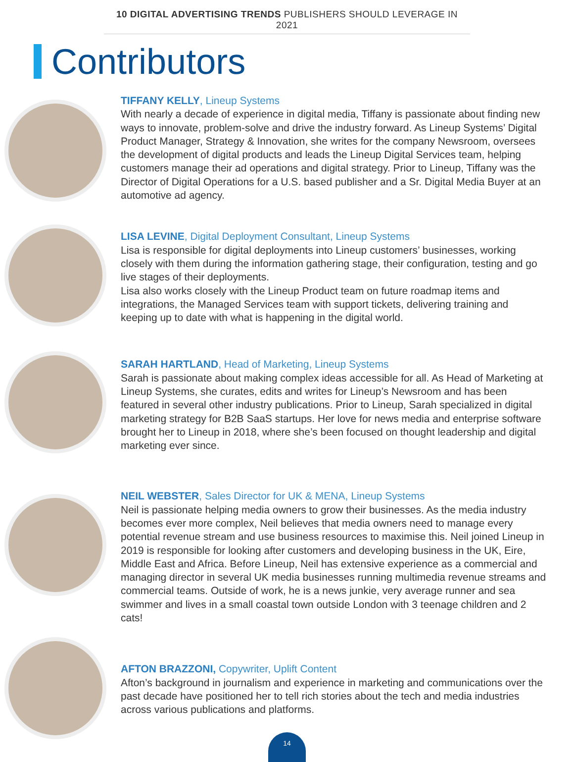10 DIGITAL ADVERTISING TRENDS PUBLISHERS SHOULD LEVERAGE IN 2021
Contributors
TIFFANY KELLY, Lineup Systems
With nearly a decade of experience in digital media, Tiffany is passionate about finding new ways to innovate, problem-solve and drive the industry forward. As Lineup Systems’ Digital Product Manager, Strategy & Innovation, she writes for the company Newsroom, oversees the development of digital products and leads the Lineup Digital Services team, helping customers manage their ad operations and digital strategy. Prior to Lineup, Tiffany was the Director of Digital Operations for a U.S. based publisher and a Sr. Digital Media Buyer at an automotive ad agency.
LISA LEVINE, Digital Deployment Consultant, Lineup Systems
Lisa is responsible for digital deployments into Lineup customers’ businesses, working closely with them during the information gathering stage, their configuration, testing and go live stages of their deployments.
Lisa also works closely with the Lineup Product team on future roadmap items and integrations, the Managed Services team with support tickets, delivering training and keeping up to date with what is happening in the digital world.
SARAH HARTLAND, Head of Marketing, Lineup Systems
Sarah is passionate about making complex ideas accessible for all. As Head of Marketing at Lineup Systems, she curates, edits and writes for Lineup’s Newsroom and has been featured in several other industry publications. Prior to Lineup, Sarah specialized in digital marketing strategy for B2B SaaS startups. Her love for news media and enterprise software brought her to Lineup in 2018, where she’s been focused on thought leadership and digital marketing ever since.
NEIL WEBSTER, Sales Director for UK & MENA, Lineup Systems
Neil is passionate helping media owners to grow their businesses. As the media industry becomes ever more complex, Neil believes that media owners need to manage every potential revenue stream and use business resources to maximise this. Neil joined Lineup in 2019 is responsible for looking after customers and developing business in the UK, Eire, Middle East and Africa. Before Lineup, Neil has extensive experience as a commercial and managing director in several UK media businesses running multimedia revenue streams and commercial teams. Outside of work, he is a news junkie, very average runner and sea swimmer and lives in a small coastal town outside London with 3 teenage children and 2 cats!
AFTON BRAZZONI, Copywriter, Uplift Content
Afton’s background in journalism and experience in marketing and communications over the past decade have positioned her to tell rich stories about the tech and media industries across various publications and platforms.
14